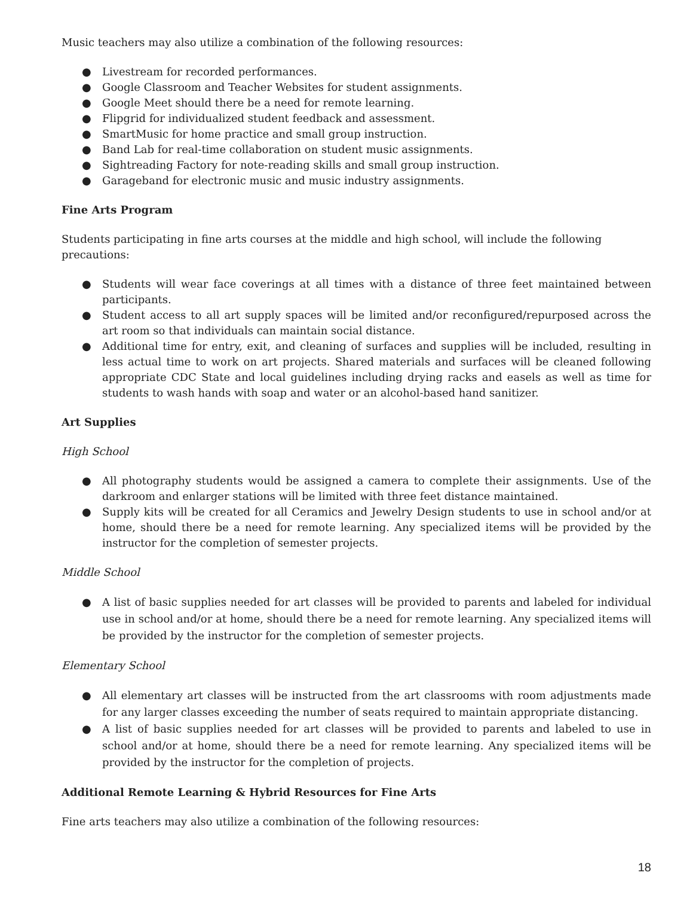Music teachers may also utilize a combination of the following resources:
● Livestream for recorded performances.
● Google Classroom and Teacher Websites for student assignments.
● Google Meet should there be a need for remote learning.
● Flipgrid for individualized student feedback and assessment.
● SmartMusic for home practice and small group instruction.
● Band Lab for real-time collaboration on student music assignments.
● Sightreading Factory for note-reading skills and small group instruction.
● Garageband for electronic music and music industry assignments.
Fine Arts Program
Students participating in fine arts courses at the middle and high school, will include the following precautions:
● Students will wear face coverings at all times with a distance of three feet maintained between participants.
● Student access to all art supply spaces will be limited and/or reconfigured/repurposed across the art room so that individuals can maintain social distance.
● Additional time for entry, exit, and cleaning of surfaces and supplies will be included, resulting in less actual time to work on art projects. Shared materials and surfaces will be cleaned following appropriate CDC State and local guidelines including drying racks and easels as well as time for students to wash hands with soap and water or an alcohol-based hand sanitizer.
Art Supplies
High School
● All photography students would be assigned a camera to complete their assignments. Use of the darkroom and enlarger stations will be limited with three feet distance maintained.
● Supply kits will be created for all Ceramics and Jewelry Design students to use in school and/or at home, should there be a need for remote learning. Any specialized items will be provided by the instructor for the completion of semester projects.
Middle School
● A list of basic supplies needed for art classes will be provided to parents and labeled for individual use in school and/or at home, should there be a need for remote learning. Any specialized items will be provided by the instructor for the completion of semester projects.
Elementary School
● All elementary art classes will be instructed from the art classrooms with room adjustments made for any larger classes exceeding the number of seats required to maintain appropriate distancing.
● A list of basic supplies needed for art classes will be provided to parents and labeled to use in school and/or at home, should there be a need for remote learning. Any specialized items will be provided by the instructor for the completion of projects.
Additional Remote Learning & Hybrid Resources for Fine Arts
Fine arts teachers may also utilize a combination of the following resources:
18